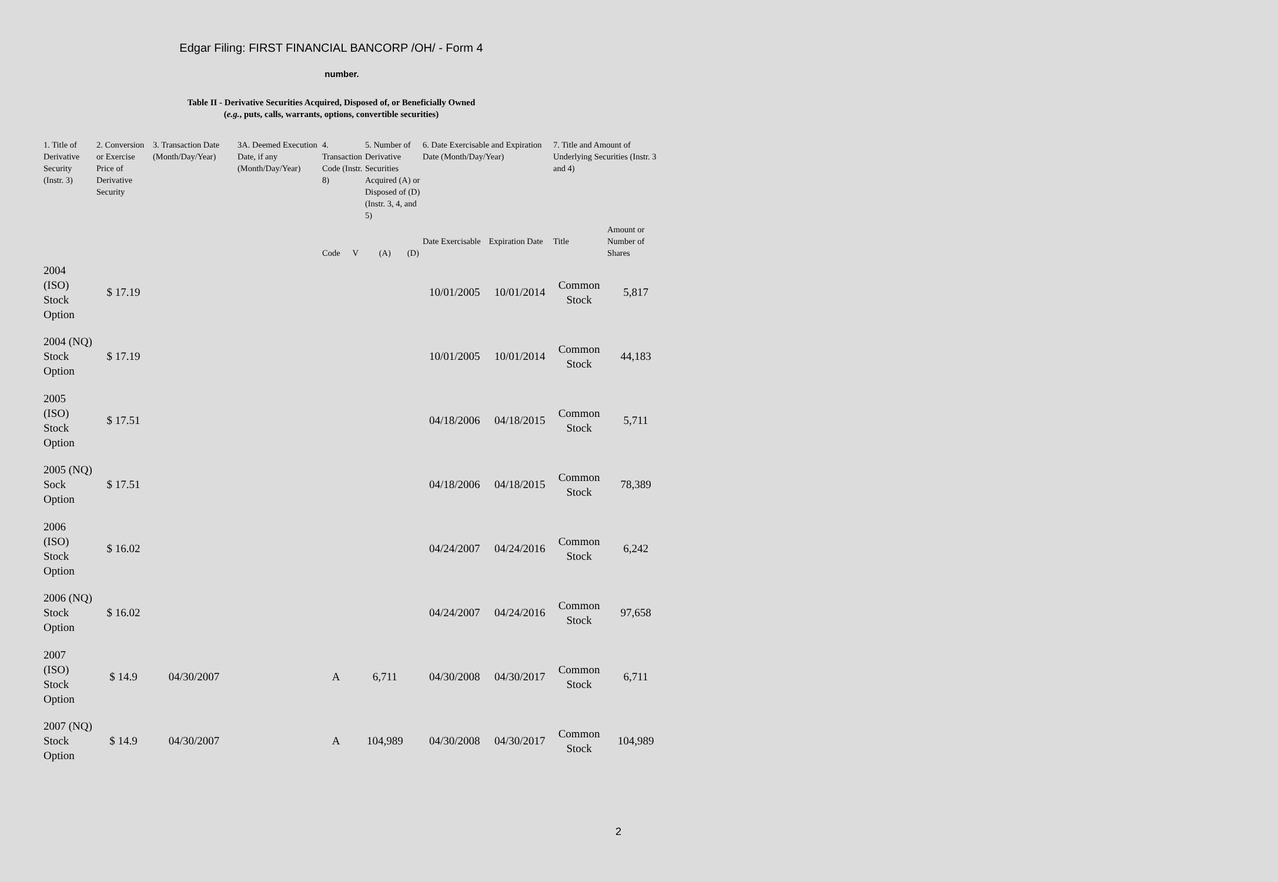Edgar Filing: FIRST FINANCIAL BANCORP /OH/ - Form 4
number.
Table II - Derivative Securities Acquired, Disposed of, or Beneficially Owned
(e.g., puts, calls, warrants, options, convertible securities)
| 1. Title of Derivative Security (Instr. 3) | 2. Conversion or Exercise Price of Derivative Security | 3. Transaction Date (Month/Day/Year) | 3A. Deemed Execution Date, if any (Month/Day/Year) | 4. Transaction Code (Instr. 8) | | 5. Number of Derivative Securities Acquired (A) or Disposed of (D) (Instr. 3, 4, and 5) | | 6. Date Exercisable and Expiration Date (Month/Day/Year) | | 7. Title and Amount of Underlying Securities (Instr. 3 and 4) | |
| --- | --- | --- | --- | --- | --- | --- | --- | --- | --- | --- | --- |
| | | | | Code | V | (A) | (D) | Date Exercisable | Expiration Date | Title | Amount or Number of Shares |
| 2004 (ISO) Stock Option | $ 17.19 | | | | | | | 10/01/2005 | 10/01/2014 | Common Stock | 5,817 |
| 2004 (NQ) Stock Option | $ 17.19 | | | | | | | 10/01/2005 | 10/01/2014 | Common Stock | 44,183 |
| 2005 (ISO) Stock Option | $ 17.51 | | | | | | | 04/18/2006 | 04/18/2015 | Common Stock | 5,711 |
| 2005 (NQ) Sock Option | $ 17.51 | | | | | | | 04/18/2006 | 04/18/2015 | Common Stock | 78,389 |
| 2006 (ISO) Stock Option | $ 16.02 | | | | | | | 04/24/2007 | 04/24/2016 | Common Stock | 6,242 |
| 2006 (NQ) Stock Option | $ 16.02 | | | | | | | 04/24/2007 | 04/24/2016 | Common Stock | 97,658 |
| 2007 (ISO) Stock Option | $ 14.9 | 04/30/2007 | | A | | 6,711 | | 04/30/2008 | 04/30/2017 | Common Stock | 6,711 |
| 2007 (NQ) Stock Option | $ 14.9 | 04/30/2007 | | A | | 104,989 | | 04/30/2008 | 04/30/2017 | Common Stock | 104,989 |
2